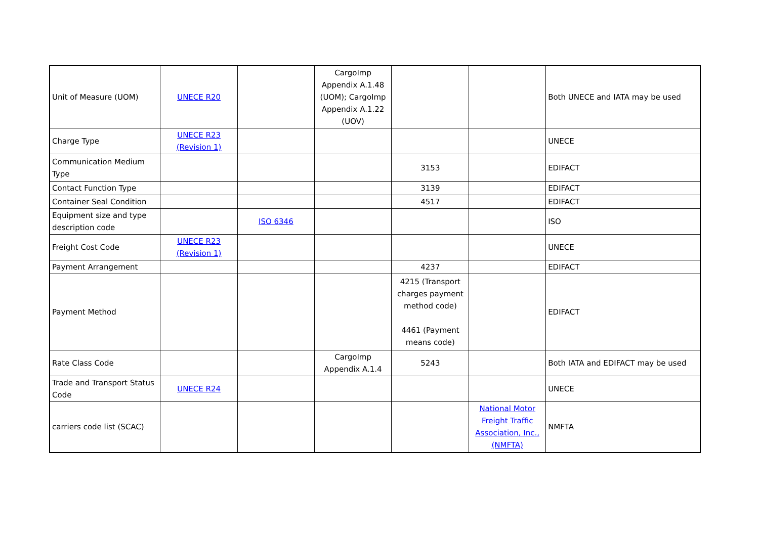| Unit of Measure (UOM) | UNECE R20 | | CargoImp Appendix A.1.48 (UOM); CargoImp Appendix A.1.22 (UOV) | | | Both UNECE and IATA may be used |
| Charge Type | UNECE R23 (Revision 1) | | | | | UNECE |
| Communication Medium Type | | | | 3153 | | EDIFACT |
| Contact Function Type | | | | 3139 | | EDIFACT |
| Container Seal Condition | | | | 4517 | | EDIFACT |
| Equipment size and type description code | | ISO 6346 | | | | ISO |
| Freight Cost Code | UNECE R23 (Revision 1) | | | | | UNECE |
| Payment Arrangement | | | | 4237 | | EDIFACT |
| Payment Method | | | | 4215 (Transport charges payment method code) 4461 (Payment means code) | | EDIFACT |
| Rate Class Code | | | CargoImp Appendix A.1.4 | 5243 | | Both IATA and EDIFACT may be used |
| Trade and Transport Status Code | UNECE R24 | | | | | UNECE |
| carriers code list (SCAC) | | | | | National Motor Freight Traffic Association, Inc., (NMFTA) | NMFTA |